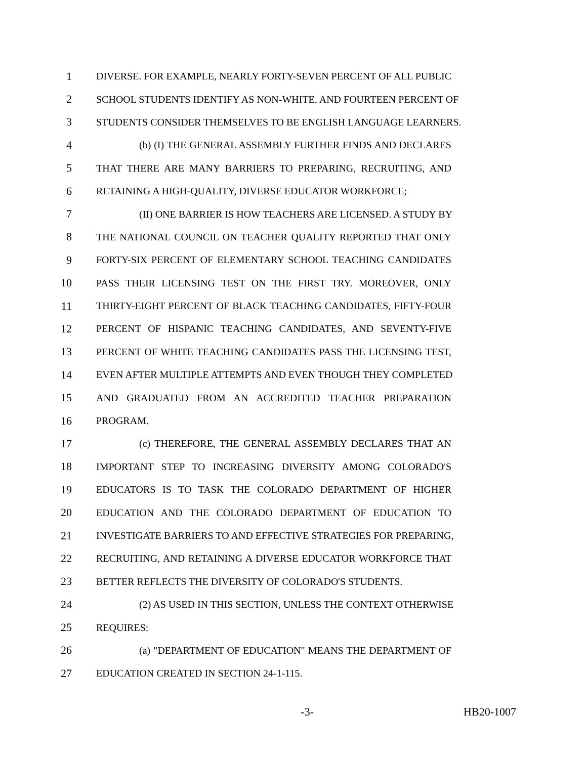1 DIVERSE. FOR EXAMPLE, NEARLY FORTY-SEVEN PERCENT OF ALL PUBLIC
2 SCHOOL STUDENTS IDENTIFY AS NON-WHITE, AND FOURTEEN PERCENT OF
3 STUDENTS CONSIDER THEMSELVES TO BE ENGLISH LANGUAGE LEARNERS.
4 (b) (I) THE GENERAL ASSEMBLY FURTHER FINDS AND DECLARES
5 THAT THERE ARE MANY BARRIERS TO PREPARING, RECRUITING, AND
6 RETAINING A HIGH-QUALITY, DIVERSE EDUCATOR WORKFORCE;
7 (II) ONE BARRIER IS HOW TEACHERS ARE LICENSED. A STUDY BY
8 THE NATIONAL COUNCIL ON TEACHER QUALITY REPORTED THAT ONLY
9 FORTY-SIX PERCENT OF ELEMENTARY SCHOOL TEACHING CANDIDATES
10 PASS THEIR LICENSING TEST ON THE FIRST TRY. MOREOVER, ONLY
11 THIRTY-EIGHT PERCENT OF BLACK TEACHING CANDIDATES, FIFTY-FOUR
12 PERCENT OF HISPANIC TEACHING CANDIDATES, AND SEVENTY-FIVE
13 PERCENT OF WHITE TEACHING CANDIDATES PASS THE LICENSING TEST,
14 EVEN AFTER MULTIPLE ATTEMPTS AND EVEN THOUGH THEY COMPLETED
15 AND GRADUATED FROM AN ACCREDITED TEACHER PREPARATION
16 PROGRAM.
17 (c) THEREFORE, THE GENERAL ASSEMBLY DECLARES THAT AN
18 IMPORTANT STEP TO INCREASING DIVERSITY AMONG COLORADO'S
19 EDUCATORS IS TO TASK THE COLORADO DEPARTMENT OF HIGHER
20 EDUCATION AND THE COLORADO DEPARTMENT OF EDUCATION TO
21 INVESTIGATE BARRIERS TO AND EFFECTIVE STRATEGIES FOR PREPARING,
22 RECRUITING, AND RETAINING A DIVERSE EDUCATOR WORKFORCE THAT
23 BETTER REFLECTS THE DIVERSITY OF COLORADO'S STUDENTS.
24 (2) AS USED IN THIS SECTION, UNLESS THE CONTEXT OTHERWISE
25 REQUIRES:
26 (a) "DEPARTMENT OF EDUCATION" MEANS THE DEPARTMENT OF
27 EDUCATION CREATED IN SECTION 24-1-115.
-3- HB20-1007